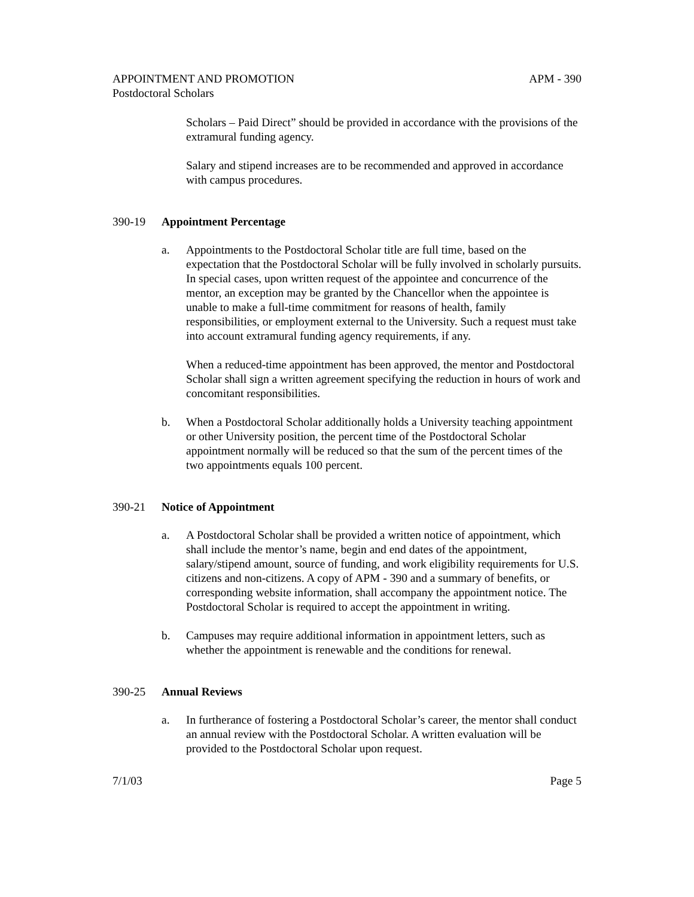APPOINTMENT AND PROMOTION APM - 390
Postdoctoral Scholars
Scholars – Paid Direct” should be provided in accordance with the provisions of the extramural funding agency.
Salary and stipend increases are to be recommended and approved in accordance with campus procedures.
390-19 Appointment Percentage
a. Appointments to the Postdoctoral Scholar title are full time, based on the expectation that the Postdoctoral Scholar will be fully involved in scholarly pursuits. In special cases, upon written request of the appointee and concurrence of the mentor, an exception may be granted by the Chancellor when the appointee is unable to make a full-time commitment for reasons of health, family responsibilities, or employment external to the University. Such a request must take into account extramural funding agency requirements, if any.
When a reduced-time appointment has been approved, the mentor and Postdoctoral Scholar shall sign a written agreement specifying the reduction in hours of work and concomitant responsibilities.
b. When a Postdoctoral Scholar additionally holds a University teaching appointment or other University position, the percent time of the Postdoctoral Scholar appointment normally will be reduced so that the sum of the percent times of the two appointments equals 100 percent.
390-21 Notice of Appointment
a. A Postdoctoral Scholar shall be provided a written notice of appointment, which shall include the mentor’s name, begin and end dates of the appointment, salary/stipend amount, source of funding, and work eligibility requirements for U.S. citizens and non-citizens. A copy of APM - 390 and a summary of benefits, or corresponding website information, shall accompany the appointment notice. The Postdoctoral Scholar is required to accept the appointment in writing.
b. Campuses may require additional information in appointment letters, such as whether the appointment is renewable and the conditions for renewal.
390-25 Annual Reviews
a. In furtherance of fostering a Postdoctoral Scholar’s career, the mentor shall conduct an annual review with the Postdoctoral Scholar. A written evaluation will be provided to the Postdoctoral Scholar upon request.
7/1/03 Page 5